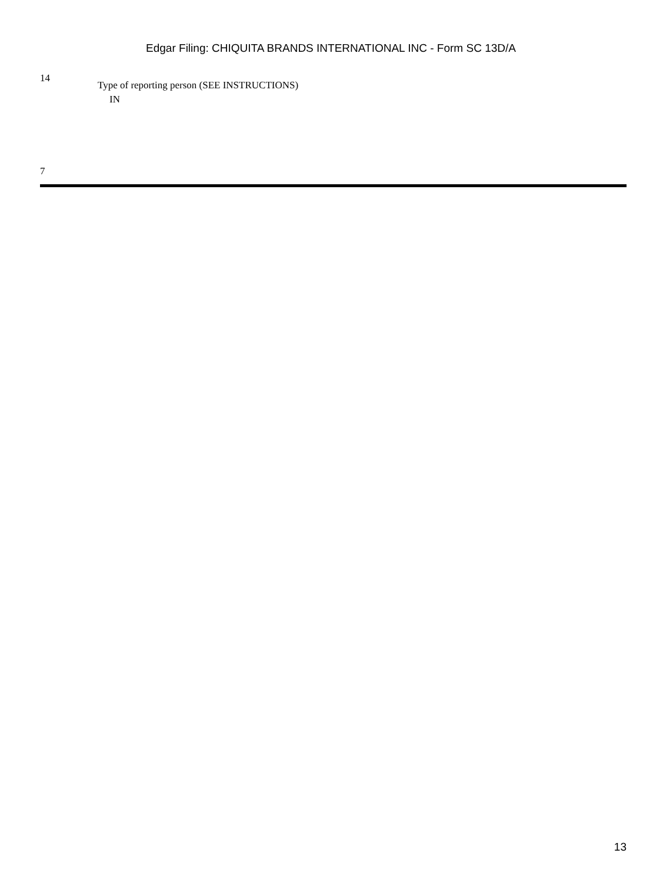Edgar Filing: CHIQUITA BRANDS INTERNATIONAL INC - Form SC 13D/A
14
Type of reporting person (SEE INSTRUCTIONS)
IN
7
13